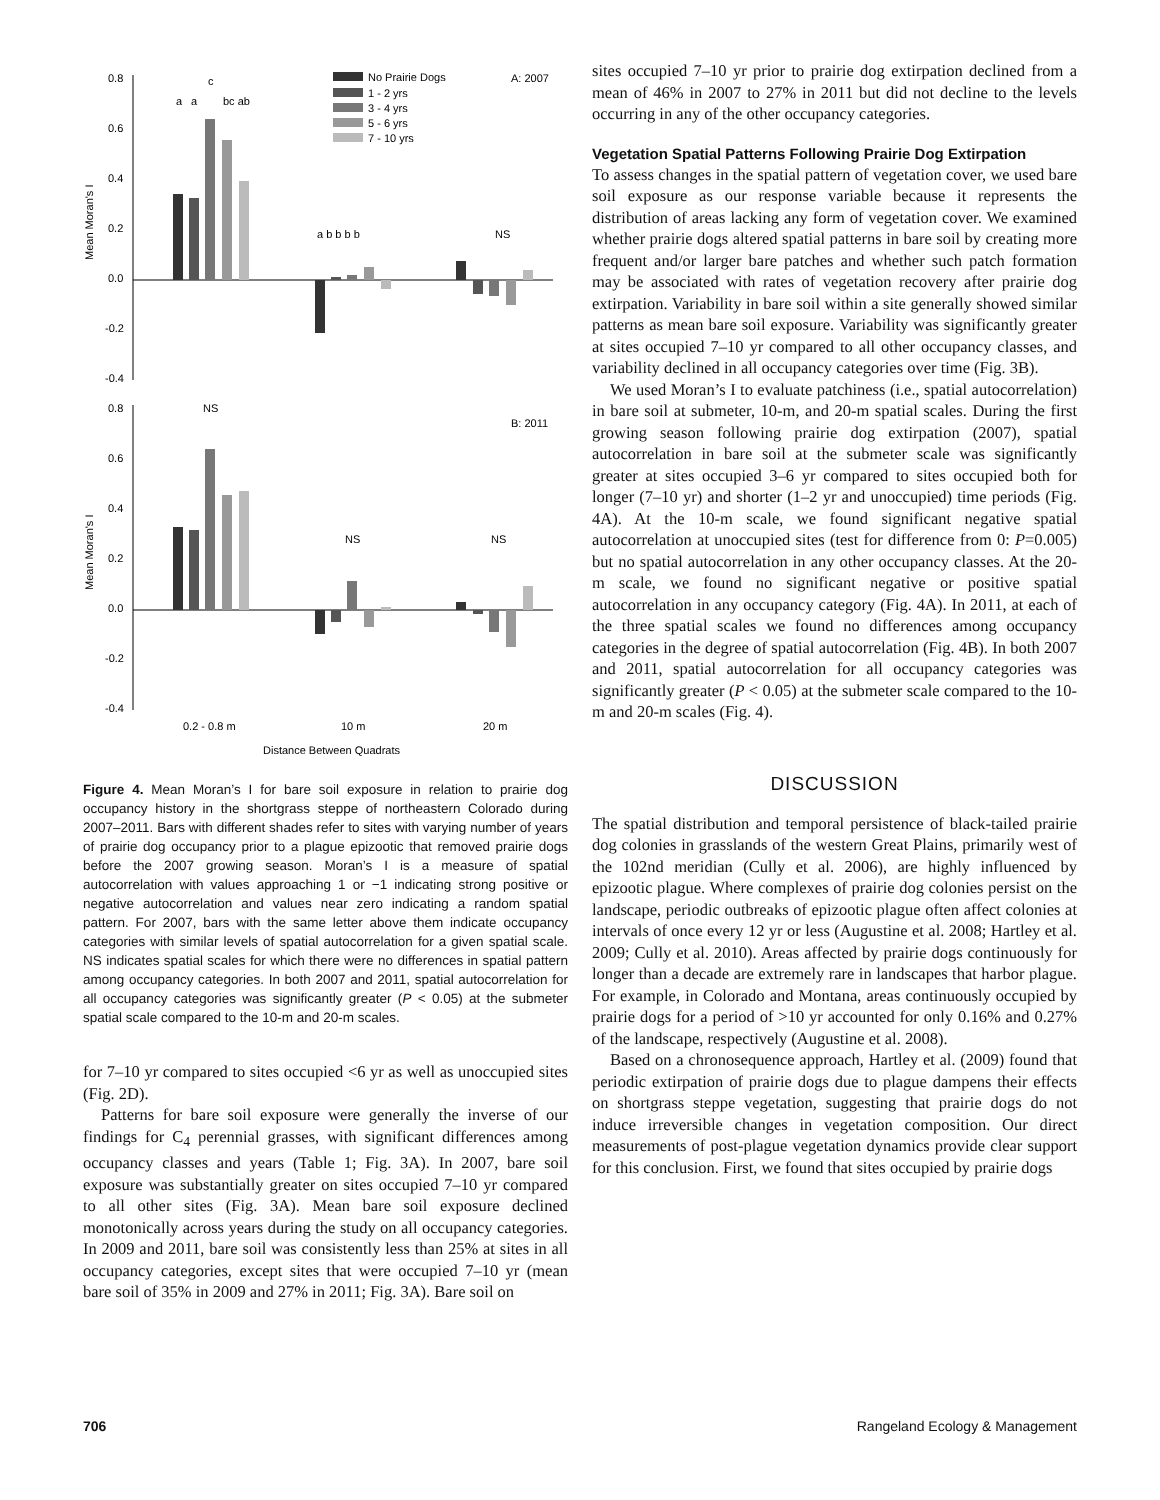Mean Moran's I
Mean Moran's I
0.8
0.6
0.4
0.2
0.0
-0.2
-0.4
No Prairie Dogs
1 - 2 yrs
3 - 4 yrs
5 - 6 yrs
7 - 10 yrs
A: 2007
a
a
c
bc ab
a b b b b
NS
0.8
0.6
0.4
0.2
0.0
-0.2
-0.4
NS
B: 2011
NS
NS
0.2 - 0.8 m
10 m
20 m
Distance Between Quadrats
Figure 4. Mean Moran’s I for bare soil exposure in relation to prairie dog occupancy history in the shortgrass steppe of northeastern Colorado during 2007–2011. Bars with different shades refer to sites with varying number of years of prairie dog occupancy prior to a plague epizootic that removed prairie dogs before the 2007 growing season. Moran’s I is a measure of spatial autocorrelation with values approaching 1 or −1 indicating strong positive or negative autocorrelation and values near zero indicating a random spatial pattern. For 2007, bars with the same letter above them indicate occupancy categories with similar levels of spatial autocorrelation for a given spatial scale. NS indicates spatial scales for which there were no differences in spatial pattern among occupancy categories. In both 2007 and 2011, spatial autocorrelation for all occupancy categories was significantly greater (P < 0.05) at the submeter spatial scale compared to the 10-m and 20-m scales.
for 7–10 yr compared to sites occupied <6 yr as well as unoccupied sites (Fig. 2D).
Patterns for bare soil exposure were generally the inverse of our findings for C<sub>4</sub> perennial grasses, with significant differences among occupancy classes and years (Table 1; Fig. 3A). In 2007, bare soil exposure was substantially greater on sites occupied 7–10 yr compared to all other sites (Fig. 3A). Mean bare soil exposure declined monotonically across years during the study on all occupancy categories. In 2009 and 2011, bare soil was consistently less than 25% at sites in all occupancy categories, except sites that were occupied 7–10 yr (mean bare soil of 35% in 2009 and 27% in 2011; Fig. 3A). Bare soil on
sites occupied 7–10 yr prior to prairie dog extirpation declined from a mean of 46% in 2007 to 27% in 2011 but did not decline to the levels occurring in any of the other occupancy categories.
Vegetation Spatial Patterns Following Prairie Dog Extirpation
To assess changes in the spatial pattern of vegetation cover, we used bare soil exposure as our response variable because it represents the distribution of areas lacking any form of vegetation cover. We examined whether prairie dogs altered spatial patterns in bare soil by creating more frequent and/or larger bare patches and whether such patch formation may be associated with rates of vegetation recovery after prairie dog extirpation. Variability in bare soil within a site generally showed similar patterns as mean bare soil exposure. Variability was significantly greater at sites occupied 7–10 yr compared to all other occupancy classes, and variability declined in all occupancy categories over time (Fig. 3B).
We used Moran’s I to evaluate patchiness (i.e., spatial autocorrelation) in bare soil at submeter, 10-m, and 20-m spatial scales. During the first growing season following prairie dog extirpation (2007), spatial autocorrelation in bare soil at the submeter scale was significantly greater at sites occupied 3–6 yr compared to sites occupied both for longer (7–10 yr) and shorter (1–2 yr and unoccupied) time periods (Fig. 4A). At the 10-m scale, we found significant negative spatial autocorrelation at unoccupied sites (test for difference from 0: P=0.005) but no spatial autocorrelation in any other occupancy classes. At the 20-m scale, we found no significant negative or positive spatial autocorrelation in any occupancy category (Fig. 4A). In 2011, at each of the three spatial scales we found no differences among occupancy categories in the degree of spatial autocorrelation (Fig. 4B). In both 2007 and 2011, spatial autocorrelation for all occupancy categories was significantly greater (P < 0.05) at the submeter scale compared to the 10-m and 20-m scales (Fig. 4).
DISCUSSION
The spatial distribution and temporal persistence of black-tailed prairie dog colonies in grasslands of the western Great Plains, primarily west of the 102nd meridian (Cully et al. 2006), are highly influenced by epizootic plague. Where complexes of prairie dog colonies persist on the landscape, periodic outbreaks of epizootic plague often affect colonies at intervals of once every 12 yr or less (Augustine et al. 2008; Hartley et al. 2009; Cully et al. 2010). Areas affected by prairie dogs continuously for longer than a decade are extremely rare in landscapes that harbor plague. For example, in Colorado and Montana, areas continuously occupied by prairie dogs for a period of >10 yr accounted for only 0.16% and 0.27% of the landscape, respectively (Augustine et al. 2008).
Based on a chronosequence approach, Hartley et al. (2009) found that periodic extirpation of prairie dogs due to plague dampens their effects on shortgrass steppe vegetation, suggesting that prairie dogs do not induce irreversible changes in vegetation composition. Our direct measurements of post-plague vegetation dynamics provide clear support for this conclusion. First, we found that sites occupied by prairie dogs
706 Rangeland Ecology & Management